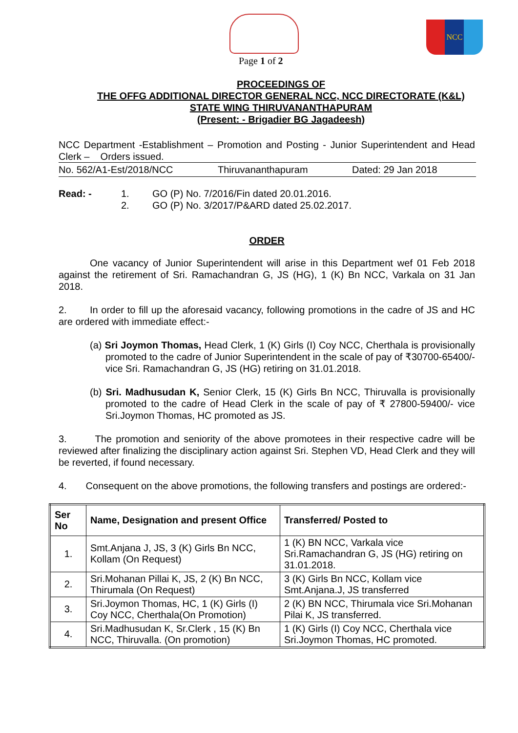NCC
Page 1 of 2
PROCEEDINGS OF
THE OFFG ADDITIONAL DIRECTOR GENERAL NCC, NCC DIRECTORATE (K&L)
STATE WING THIRUVANANTHAPURAM
(Present: - Brigadier BG Jagadeesh)
NCC Department -Establishment – Promotion and Posting - Junior Superintendent and Head Clerk – Orders issued.
No. 562/A1-Est/2018/NCC Thiruvananthapuram Dated: 29 Jan 2018
Read: - 1. GO (P) No. 7/2016/Fin dated 20.01.2016.
2. GO (P) No. 3/2017/P&ARD dated 25.02.2017.
ORDER
One vacancy of Junior Superintendent will arise in this Department wef 01 Feb 2018 against the retirement of Sri. Ramachandran G, JS (HG), 1 (K) Bn NCC, Varkala on 31 Jan 2018.
2. In order to fill up the aforesaid vacancy, following promotions in the cadre of JS and HC are ordered with immediate effect:-
(a) Sri Joymon Thomas, Head Clerk, 1 (K) Girls (I) Coy NCC, Cherthala is provisionally promoted to the cadre of Junior Superintendent in the scale of pay of ₹30700-65400/- vice Sri. Ramachandran G, JS (HG) retiring on 31.01.2018.
(b) Sri. Madhusudan K, Senior Clerk, 15 (K) Girls Bn NCC, Thiruvalla is provisionally promoted to the cadre of Head Clerk in the scale of pay of ₹ 27800-59400/- vice Sri.Joymon Thomas, HC promoted as JS.
3. The promotion and seniority of the above promotees in their respective cadre will be reviewed after finalizing the disciplinary action against Sri. Stephen VD, Head Clerk and they will be reverted, if found necessary.
4. Consequent on the above promotions, the following transfers and postings are ordered:-
| Ser No | Name, Designation and present Office | Transferred/ Posted to |
| --- | --- | --- |
| 1. | Smt.Anjana J, JS, 3 (K) Girls Bn NCC, Kollam (On Request) | 1 (K) BN NCC, Varkala vice Sri.Ramachandran G, JS (HG) retiring on 31.01.2018. |
| 2. | Sri.Mohanan Pillai K, JS, 2 (K) Bn NCC, Thirumala (On Request) | 3 (K) Girls Bn NCC, Kollam vice Smt.Anjana.J, JS transferred |
| 3. | Sri.Joymon Thomas, HC, 1 (K) Girls (I) Coy NCC, Cherthala(On Promotion) | 2 (K) BN NCC, Thirumala vice Sri.Mohanan Pilai K, JS transferred. |
| 4. | Sri.Madhusudan K, Sr.Clerk , 15 (K) Bn NCC, Thiruvalla. (On promotion) | 1 (K) Girls (I) Coy NCC, Cherthala vice Sri.Joymon Thomas, HC promoted. |